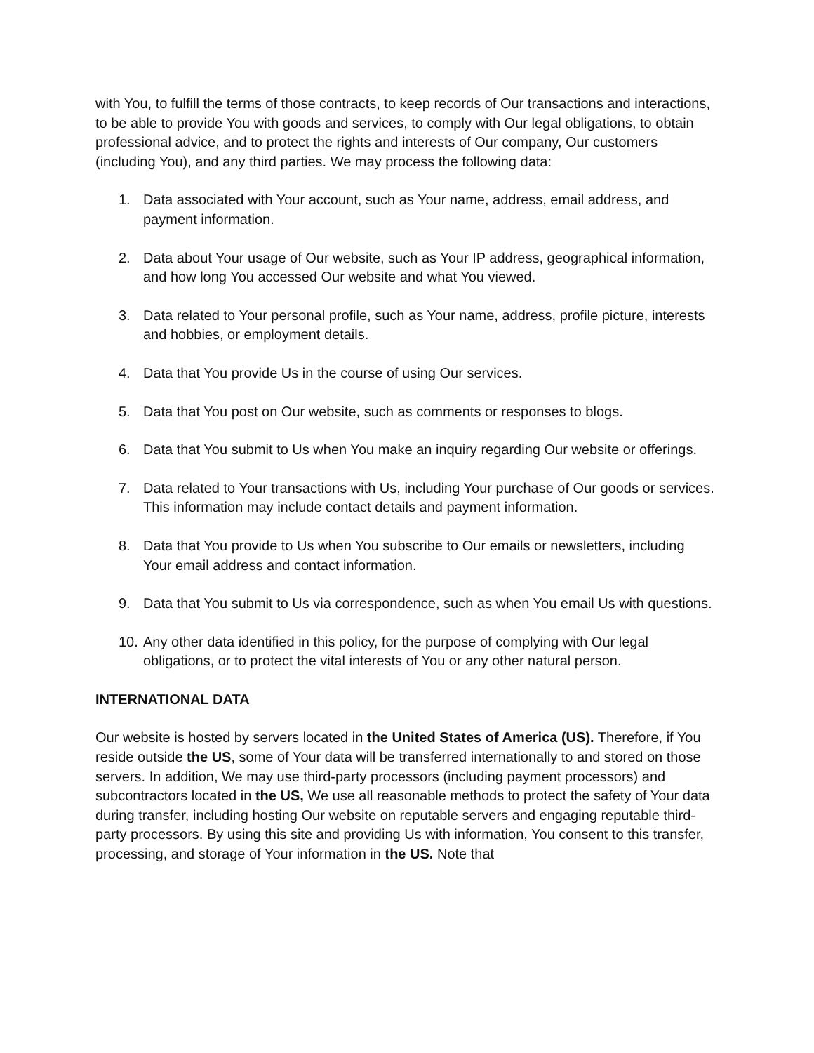with You, to fulfill the terms of those contracts, to keep records of Our transactions and interactions, to be able to provide You with goods and services, to comply with Our legal obligations, to obtain professional advice, and to protect the rights and interests of Our company, Our customers (including You), and any third parties. We may process the following data:
1. Data associated with Your account, such as Your name, address, email address, and payment information.
2. Data about Your usage of Our website, such as Your IP address, geographical information, and how long You accessed Our website and what You viewed.
3. Data related to Your personal profile, such as Your name, address, profile picture, interests and hobbies, or employment details.
4. Data that You provide Us in the course of using Our services.
5. Data that You post on Our website, such as comments or responses to blogs.
6. Data that You submit to Us when You make an inquiry regarding Our website or offerings.
7. Data related to Your transactions with Us, including Your purchase of Our goods or services. This information may include contact details and payment information.
8. Data that You provide to Us when You subscribe to Our emails or newsletters, including Your email address and contact information.
9. Data that You submit to Us via correspondence, such as when You email Us with questions.
10. Any other data identified in this policy, for the purpose of complying with Our legal obligations, or to protect the vital interests of You or any other natural person.
INTERNATIONAL DATA
Our website is hosted by servers located in the United States of America (US). Therefore, if You reside outside the US, some of Your data will be transferred internationally to and stored on those servers. In addition, We may use third-party processors (including payment processors) and subcontractors located in the US, We use all reasonable methods to protect the safety of Your data during transfer, including hosting Our website on reputable servers and engaging reputable third-party processors. By using this site and providing Us with information, You consent to this transfer, processing, and storage of Your information in the US. Note that